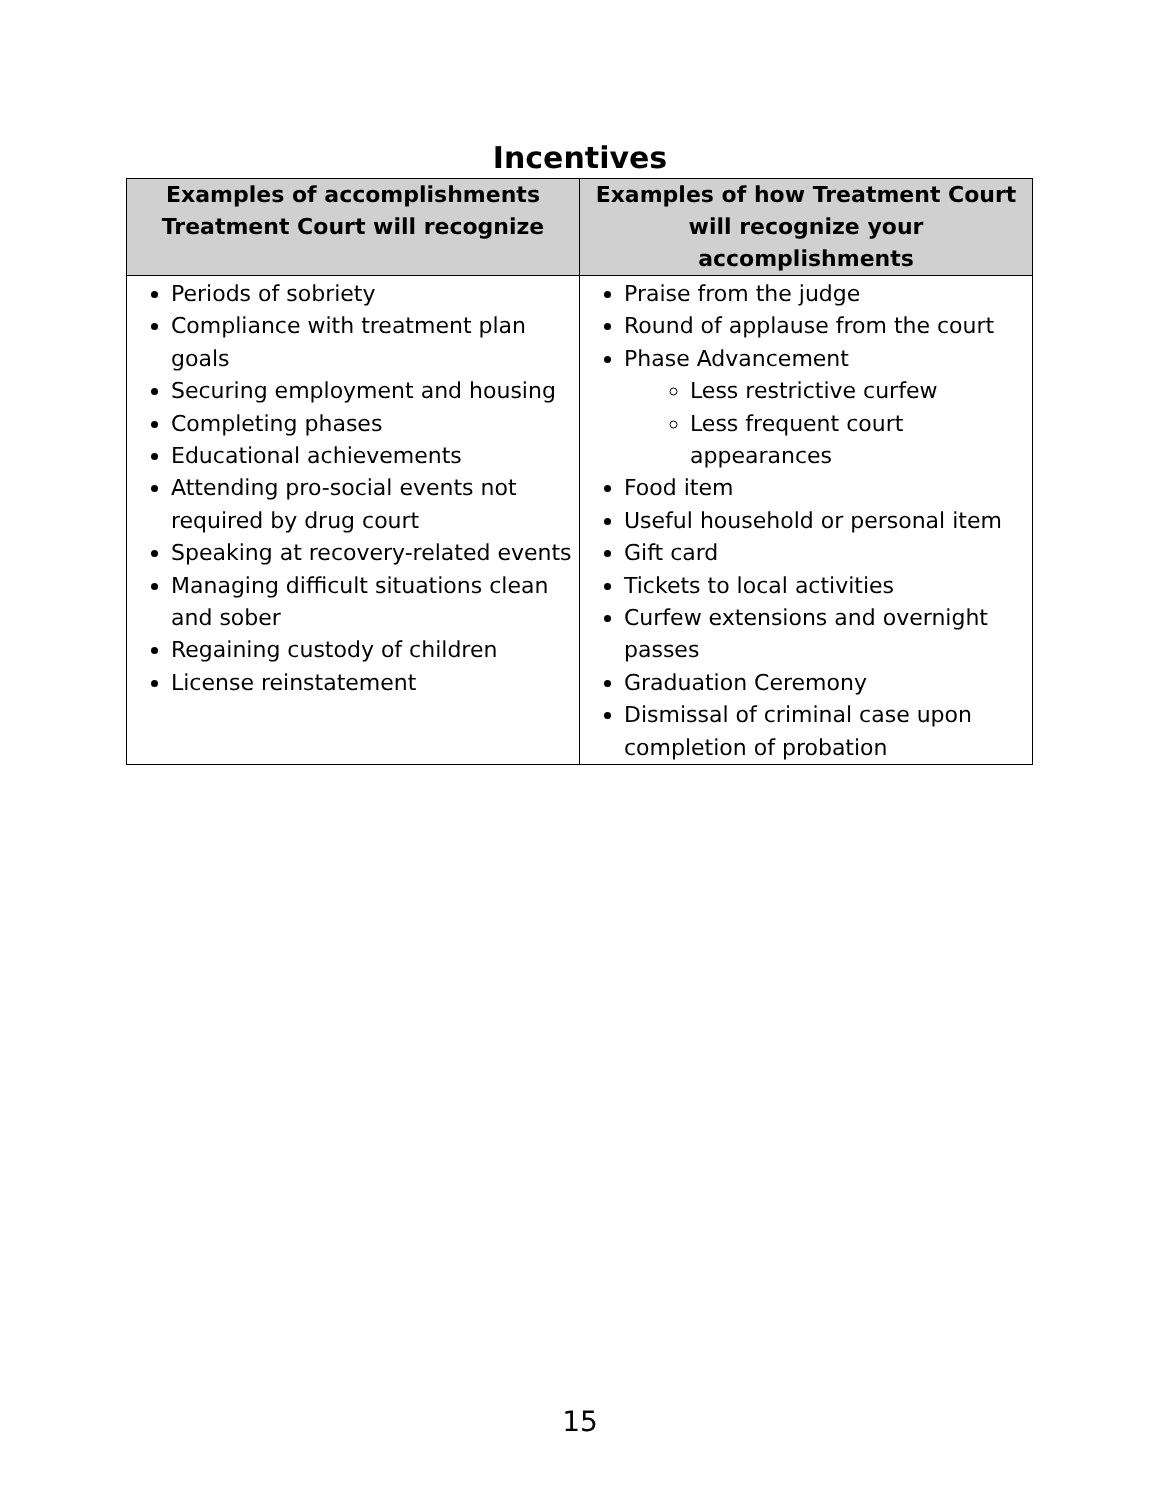Incentives
| Examples of accomplishments Treatment Court will recognize | Examples of how Treatment Court will recognize your accomplishments |
| --- | --- |
| Periods of sobriety Compliance with treatment plan goals Securing employment and housing Completing phases Educational achievements Attending pro-social events not required by drug court Speaking at recovery-related events Managing difficult situations clean and sober Regaining custody of children License reinstatement | Praise from the judge Round of applause from the court Phase Advancement Less restrictive curfew Less frequent court appearances Food item Useful household or personal item Gift card Tickets to local activities Curfew extensions and overnight passes Graduation Ceremony Dismissal of criminal case upon completion of probation |
15